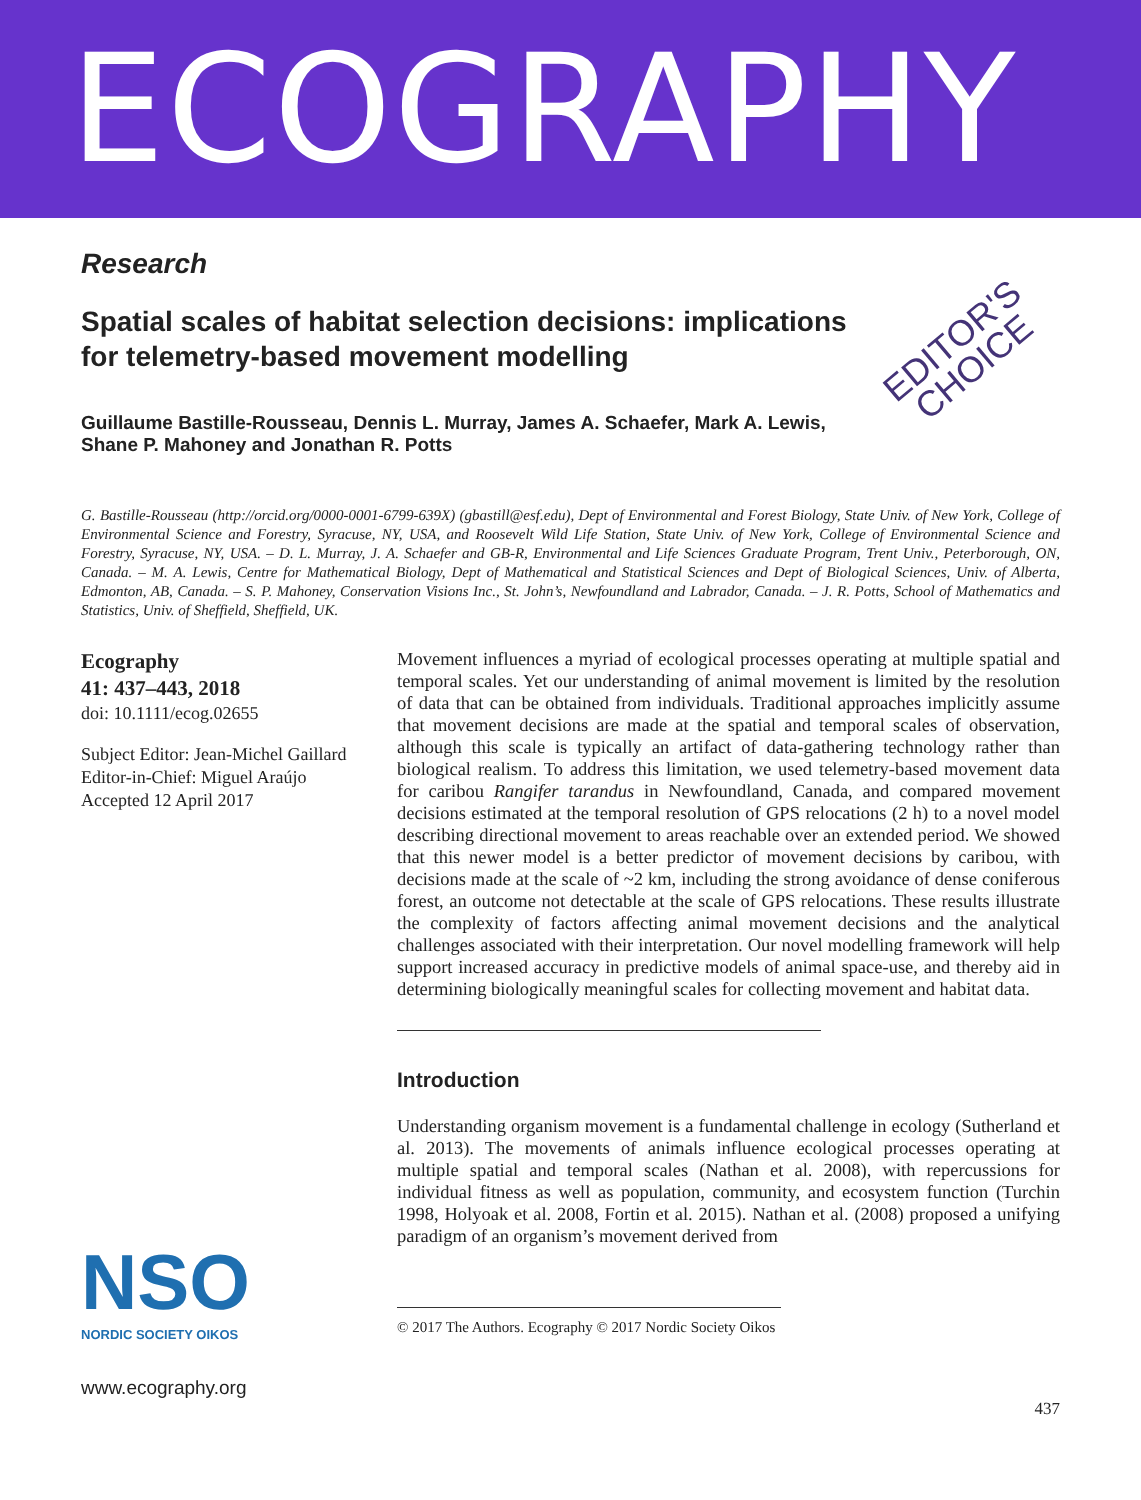ECOGRAPHY
EDITOR'S
CHOICE
Research
Spatial scales of habitat selection decisions: implications for telemetry-based movement modelling
Guillaume Bastille-Rousseau, Dennis L. Murray, James A. Schaefer, Mark A. Lewis, Shane P. Mahoney and Jonathan R. Potts
G. Bastille-Rousseau (http://orcid.org/0000-0001-6799-639X) (gbastill@esf.edu), Dept of Environmental and Forest Biology, State Univ. of New York, College of Environmental Science and Forestry, Syracuse, NY, USA, and Roosevelt Wild Life Station, State Univ. of New York, College of Environmental Science and Forestry, Syracuse, NY, USA. – D. L. Murray, J. A. Schaefer and GB-R, Environmental and Life Sciences Graduate Program, Trent Univ., Peterborough, ON, Canada. – M. A. Lewis, Centre for Mathematical Biology, Dept of Mathematical and Statistical Sciences and Dept of Biological Sciences, Univ. of Alberta, Edmonton, AB, Canada. – S. P. Mahoney, Conservation Visions Inc., St. John’s, Newfoundland and Labrador, Canada. – J. R. Potts, School of Mathematics and Statistics, Univ. of Sheffield, Sheffield, UK.
Ecography
41: 437–443, 2018
doi: 10.1111/ecog.02655
Subject Editor: Jean-Michel Gaillard
Editor-in-Chief: Miguel Araújo
Accepted 12 April 2017
NSO
NORDIC SOCIETY OIKOS
www.ecography.org
Movement influences a myriad of ecological processes operating at multiple spatial and temporal scales. Yet our understanding of animal movement is limited by the resolution of data that can be obtained from individuals. Traditional approaches implicitly assume that movement decisions are made at the spatial and temporal scales of observation, although this scale is typically an artifact of data-gathering technology rather than biological realism. To address this limitation, we used telemetry-based movement data for caribou Rangifer tarandus in Newfoundland, Canada, and compared movement decisions estimated at the temporal resolution of GPS relocations (2 h) to a novel model describing directional movement to areas reachable over an extended period. We showed that this newer model is a better predictor of movement decisions by caribou, with decisions made at the scale of ~2 km, including the strong avoidance of dense coniferous forest, an outcome not detectable at the scale of GPS relocations. These results illustrate the complexity of factors affecting animal movement decisions and the analytical challenges associated with their interpretation. Our novel modelling framework will help support increased accuracy in predictive models of animal space-use, and thereby aid in determining biologically meaningful scales for collecting movement and habitat data.
Introduction
Understanding organism movement is a fundamental challenge in ecology (Sutherland et al. 2013). The movements of animals influence ecological processes operating at multiple spatial and temporal scales (Nathan et al. 2008), with repercussions for individual fitness as well as population, community, and ecosystem function (Turchin 1998, Holyoak et al. 2008, Fortin et al. 2015). Nathan et al. (2008) proposed a unifying paradigm of an organism’s movement derived from
© 2017 The Authors. Ecography © 2017 Nordic Society Oikos
437